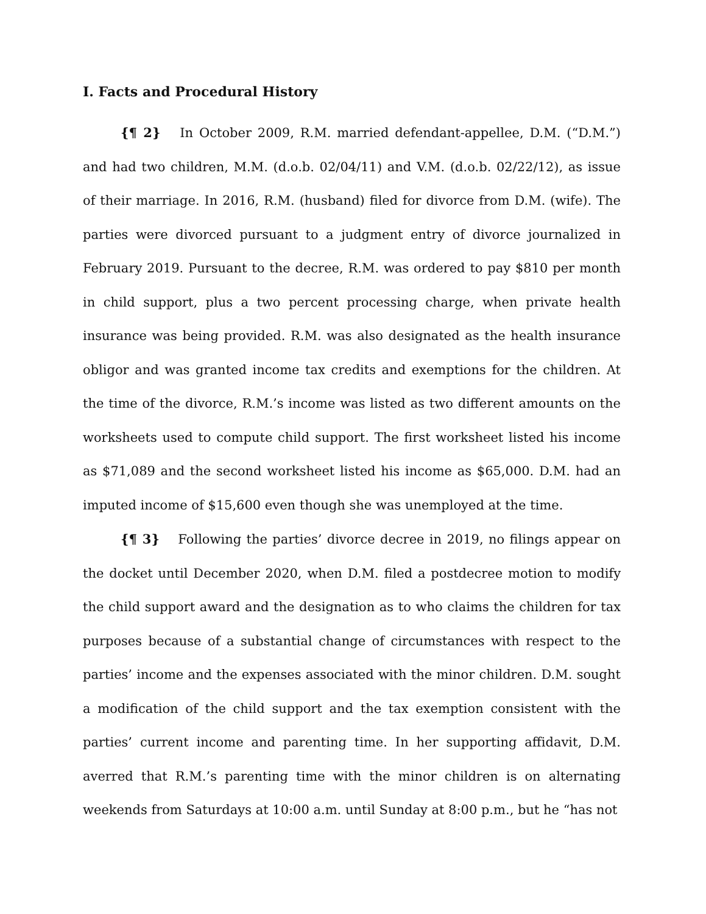I. Facts and Procedural History
{¶ 2} In October 2009, R.M. married defendant-appellee, D.M. (“D.M.”) and had two children, M.M. (d.o.b. 02/04/11) and V.M. (d.o.b. 02/22/12), as issue of their marriage. In 2016, R.M. (husband) filed for divorce from D.M. (wife). The parties were divorced pursuant to a judgment entry of divorce journalized in February 2019. Pursuant to the decree, R.M. was ordered to pay $810 per month in child support, plus a two percent processing charge, when private health insurance was being provided. R.M. was also designated as the health insurance obligor and was granted income tax credits and exemptions for the children. At the time of the divorce, R.M.’s income was listed as two different amounts on the worksheets used to compute child support. The first worksheet listed his income as $71,089 and the second worksheet listed his income as $65,000. D.M. had an imputed income of $15,600 even though she was unemployed at the time.
{¶ 3} Following the parties’ divorce decree in 2019, no filings appear on the docket until December 2020, when D.M. filed a postdecree motion to modify the child support award and the designation as to who claims the children for tax purposes because of a substantial change of circumstances with respect to the parties’ income and the expenses associated with the minor children. D.M. sought a modification of the child support and the tax exemption consistent with the parties’ current income and parenting time. In her supporting affidavit, D.M. averred that R.M.’s parenting time with the minor children is on alternating weekends from Saturdays at 10:00 a.m. until Sunday at 8:00 p.m., but he “has not